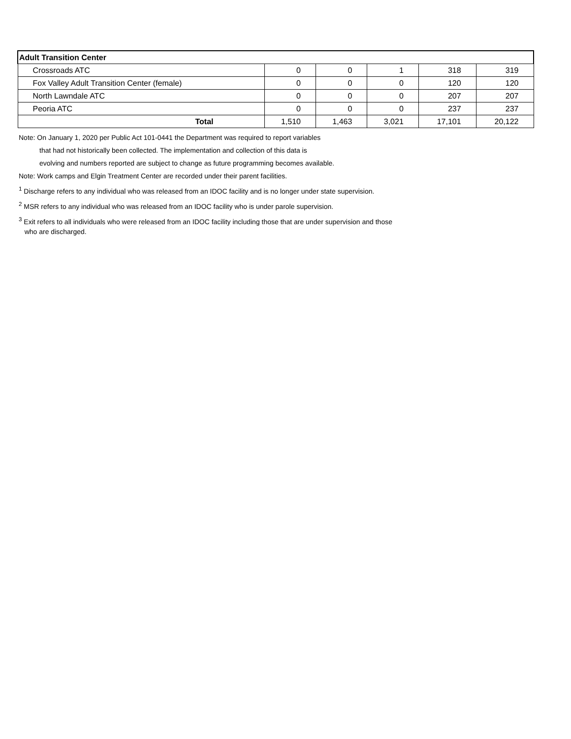| Adult Transition Center | | | | | |
| Crossroads ATC | 0 | 0 | 1 | 318 | 319 |
| Fox Valley Adult Transition Center (female) | 0 | 0 | 0 | 120 | 120 |
| North Lawndale ATC | 0 | 0 | 0 | 207 | 207 |
| Peoria ATC | 0 | 0 | 0 | 237 | 237 |
| Total | 1,510 | 1,463 | 3,021 | 17,101 | 20,122 |
Note: On January 1, 2020 per Public Act 101-0441 the Department was required to report variables
that had not historically been collected. The implementation and collection of this data is
evolving and numbers reported are subject to change as future programming becomes available.
Note: Work camps and Elgin Treatment Center are recorded under their parent facilities.
<sup>1</sup> Discharge refers to any individual who was released from an IDOC facility and is no longer under state supervision.
<sup>2</sup> MSR refers to any individual who was released from an IDOC facility who is under parole supervision.
<sup>3</sup> Exit refers to all individuals who were released from an IDOC facility including those that are under supervision and those
who are discharged.